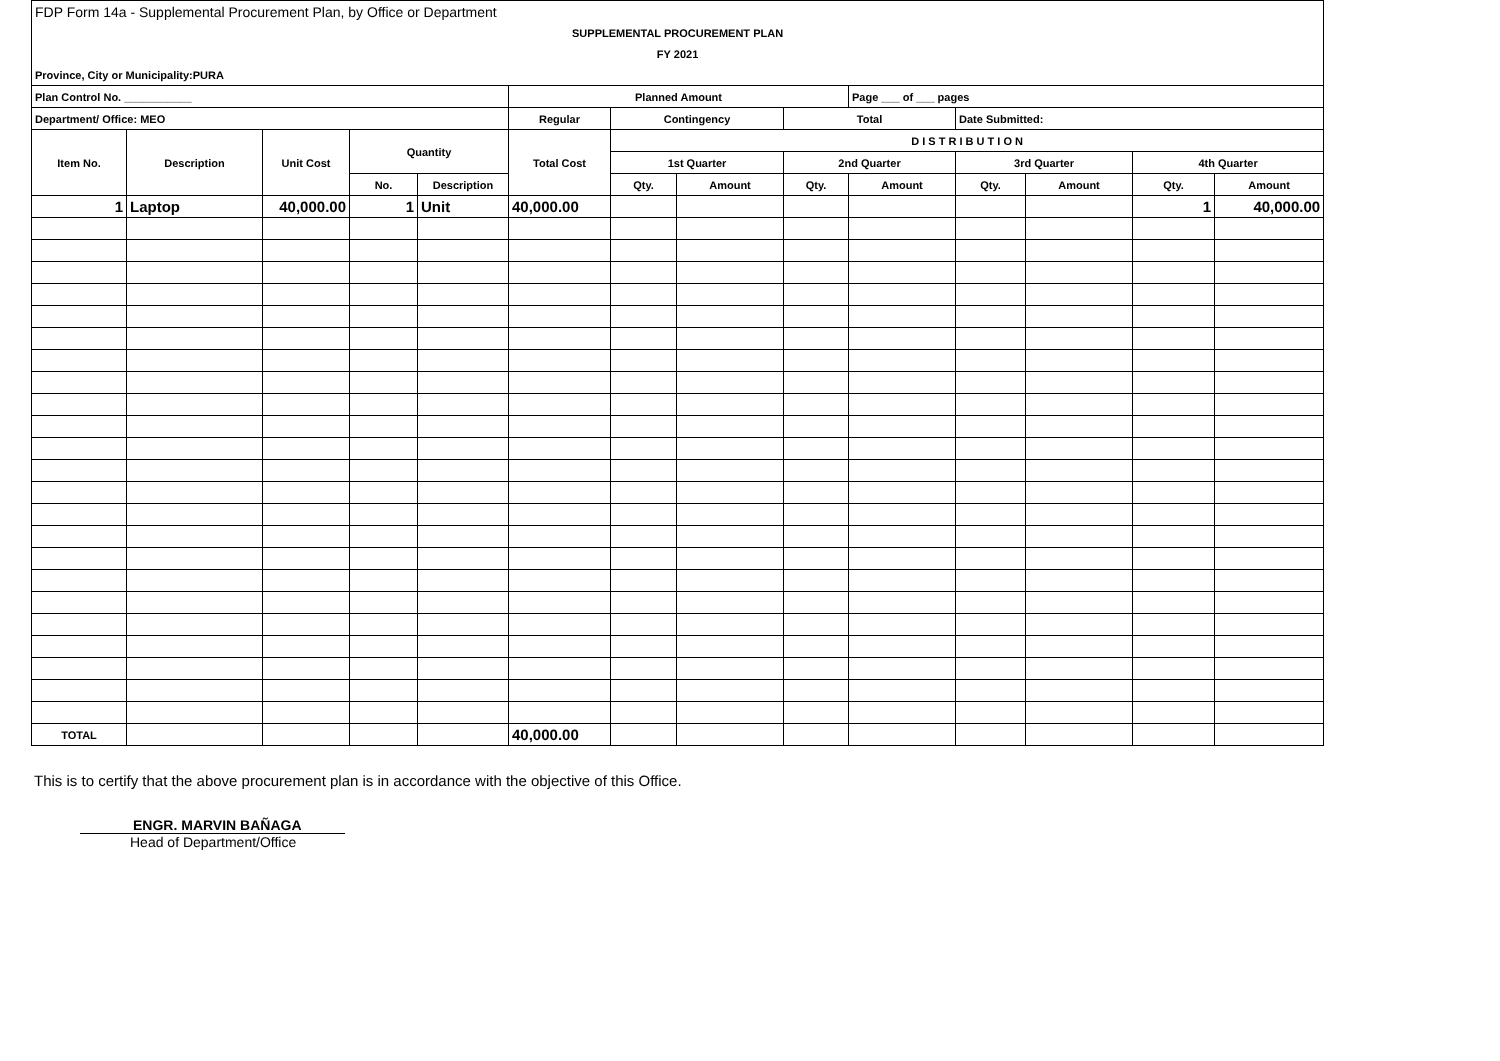| FDP Form 14a - Supplemental Procurement Plan, by Office or Department | | | | | | | | | | | | | |
| SUPPLEMENTAL PROCUREMENT PLAN | | | | | | | | | | | | | |
| FY 2021 | | | | | | | | | | | | | |
| Province, City or Municipality:PURA | | | | | | | | | | | | | |
| Plan Control No. ___________ | | | | | Planned Amount | | | | Page ___ of ___ pages | | | | |
| Department/ Office: MEO | | | | | Regular | Contingency | | Total | | Date Submitted: | | | |
| Item No. | Description | Unit Cost | Quantity | | Total Cost | D I S T R I B U T I O N | | | | | | | |
| | | | | | | 1st Quarter | | 2nd Quarter | | 3rd Quarter | | 4th Quarter | |
| | | | No. | Description | | Qty. | Amount | Qty. | Amount | Qty. | Amount | Qty. | Amount |
| 1 | Laptop | 40,000.00 | 1 | Unit | 40,000.00 | | | | | | | 1 | 40,000.00 |
| TOTAL | | | | | 40,000.00 | | | | | | | | |
This is to certify that the above procurement plan is in accordance with the objective of this Office.
ENGR. MARVIN BAÑAGA
Head of Department/Office